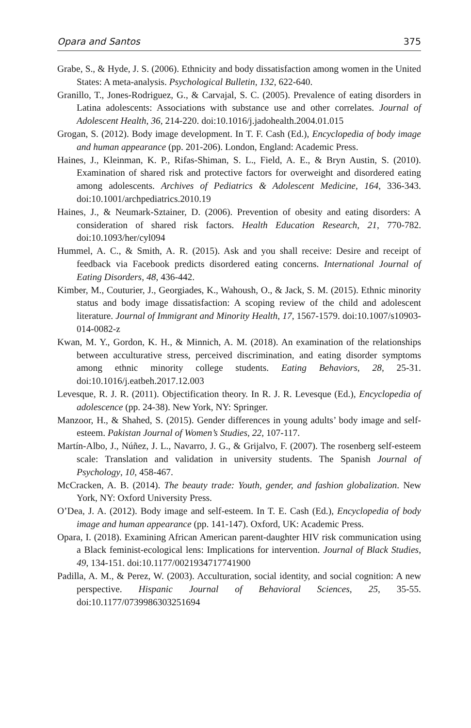Opara and Santos 375
Grabe, S., & Hyde, J. S. (2006). Ethnicity and body dissatisfaction among women in the United States: A meta-analysis. Psychological Bulletin, 132, 622-640.
Granillo, T., Jones-Rodriguez, G., & Carvajal, S. C. (2005). Prevalence of eating disorders in Latina adolescents: Associations with substance use and other correlates. Journal of Adolescent Health, 36, 214-220. doi:10.1016/j.jadohealth.2004.01.015
Grogan, S. (2012). Body image development. In T. F. Cash (Ed.), Encyclopedia of body image and human appearance (pp. 201-206). London, England: Academic Press.
Haines, J., Kleinman, K. P., Rifas-Shiman, S. L., Field, A. E., & Bryn Austin, S. (2010). Examination of shared risk and protective factors for overweight and disordered eating among adolescents. Archives of Pediatrics & Adolescent Medicine, 164, 336-343. doi:10.1001/archpediatrics.2010.19
Haines, J., & Neumark-Sztainer, D. (2006). Prevention of obesity and eating disorders: A consideration of shared risk factors. Health Education Research, 21, 770-782. doi:10.1093/her/cyl094
Hummel, A. C., & Smith, A. R. (2015). Ask and you shall receive: Desire and receipt of feedback via Facebook predicts disordered eating concerns. International Journal of Eating Disorders, 48, 436-442.
Kimber, M., Couturier, J., Georgiades, K., Wahoush, O., & Jack, S. M. (2015). Ethnic minority status and body image dissatisfaction: A scoping review of the child and adolescent literature. Journal of Immigrant and Minority Health, 17, 1567-1579. doi:10.1007/s10903-014-0082-z
Kwan, M. Y., Gordon, K. H., & Minnich, A. M. (2018). An examination of the relationships between acculturative stress, perceived discrimination, and eating disorder symptoms among ethnic minority college students. Eating Behaviors, 28, 25-31. doi:10.1016/j.eatbeh.2017.12.003
Levesque, R. J. R. (2011). Objectification theory. In R. J. R. Levesque (Ed.), Encyclopedia of adolescence (pp. 24-38). New York, NY: Springer.
Manzoor, H., & Shahed, S. (2015). Gender differences in young adults’ body image and self-esteem. Pakistan Journal of Women’s Studies, 22, 107-117.
Martín-Albo, J., Núñez, J. L., Navarro, J. G., & Grijalvo, F. (2007). The rosenberg self-esteem scale: Translation and validation in university students. The Spanish Journal of Psychology, 10, 458-467.
McCracken, A. B. (2014). The beauty trade: Youth, gender, and fashion globalization. New York, NY: Oxford University Press.
O’Dea, J. A. (2012). Body image and self-esteem. In T. E. Cash (Ed.), Encyclopedia of body image and human appearance (pp. 141-147). Oxford, UK: Academic Press.
Opara, I. (2018). Examining African American parent-daughter HIV risk communication using a Black feminist-ecological lens: Implications for intervention. Journal of Black Studies, 49, 134-151. doi:10.1177/0021934717741900
Padilla, A. M., & Perez, W. (2003). Acculturation, social identity, and social cognition: A new perspective. Hispanic Journal of Behavioral Sciences, 25, 35-55. doi:10.1177/0739986303251694